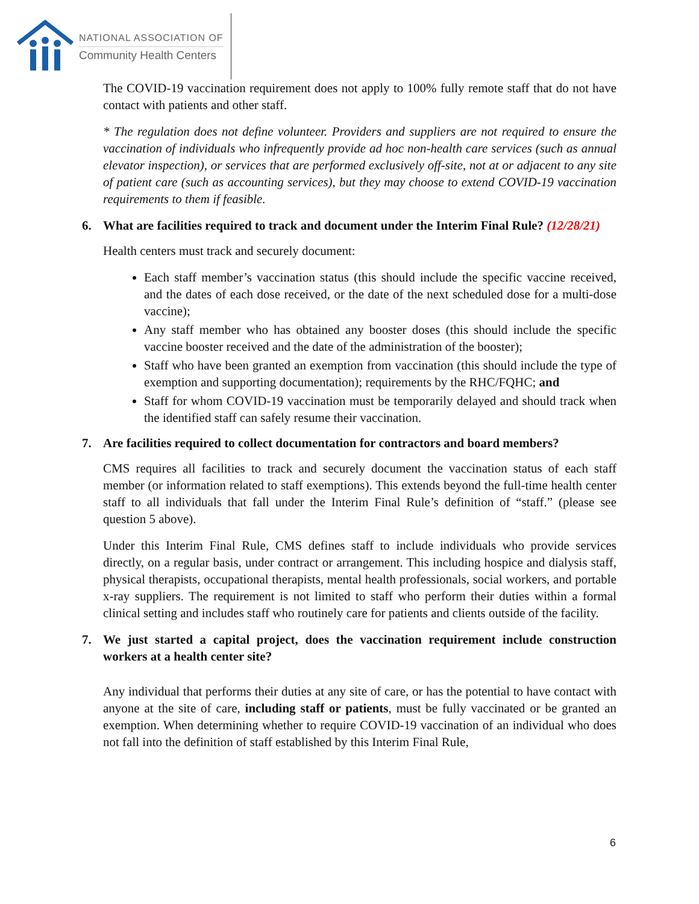NATIONAL ASSOCIATION OF
Community Health Centers
The COVID-19 vaccination requirement does not apply to 100% fully remote staff that do not have contact with patients and other staff.
* The regulation does not define volunteer. Providers and suppliers are not required to ensure the vaccination of individuals who infrequently provide ad hoc non-health care services (such as annual elevator inspection), or services that are performed exclusively off-site, not at or adjacent to any site of patient care (such as accounting services), but they may choose to extend COVID-19 vaccination requirements to them if feasible.
6. What are facilities required to track and document under the Interim Final Rule? (12/28/21)
Health centers must track and securely document:
Each staff member’s vaccination status (this should include the specific vaccine received, and the dates of each dose received, or the date of the next scheduled dose for a multi-dose vaccine);
Any staff member who has obtained any booster doses (this should include the specific vaccine booster received and the date of the administration of the booster);
Staff who have been granted an exemption from vaccination (this should include the type of exemption and supporting documentation); requirements by the RHC/FQHC; and
Staff for whom COVID-19 vaccination must be temporarily delayed and should track when the identified staff can safely resume their vaccination.
7. Are facilities required to collect documentation for contractors and board members?
CMS requires all facilities to track and securely document the vaccination status of each staff member (or information related to staff exemptions). This extends beyond the full-time health center staff to all individuals that fall under the Interim Final Rule’s definition of “staff.” (please see question 5 above).
Under this Interim Final Rule, CMS defines staff to include individuals who provide services directly, on a regular basis, under contract or arrangement. This including hospice and dialysis staff, physical therapists, occupational therapists, mental health professionals, social workers, and portable x-ray suppliers. The requirement is not limited to staff who perform their duties within a formal clinical setting and includes staff who routinely care for patients and clients outside of the facility.
7. We just started a capital project, does the vaccination requirement include construction workers at a health center site?
Any individual that performs their duties at any site of care, or has the potential to have contact with anyone at the site of care, including staff or patients, must be fully vaccinated or be granted an exemption. When determining whether to require COVID-19 vaccination of an individual who does not fall into the definition of staff established by this Interim Final Rule,
6